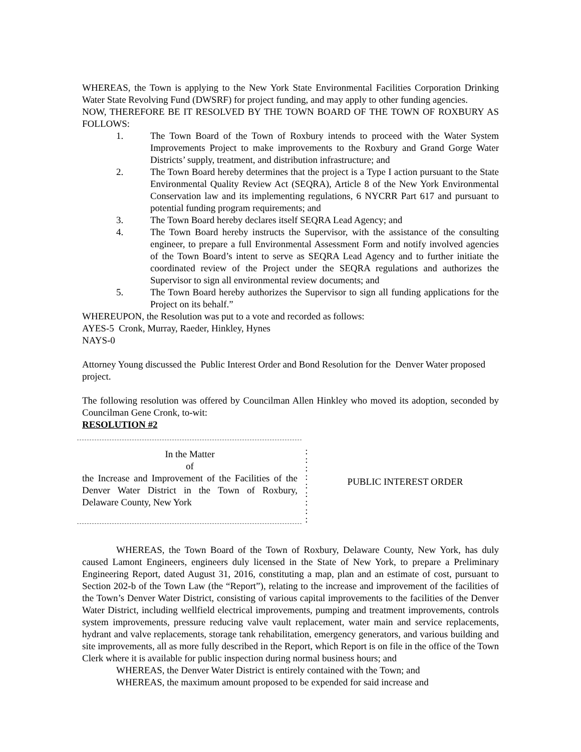WHEREAS, the Town is applying to the New York State Environmental Facilities Corporation Drinking Water State Revolving Fund (DWSRF) for project funding, and may apply to other funding agencies.
NOW, THEREFORE BE IT RESOLVED BY THE TOWN BOARD OF THE TOWN OF ROXBURY AS FOLLOWS:
1. The Town Board of the Town of Roxbury intends to proceed with the Water System Improvements Project to make improvements to the Roxbury and Grand Gorge Water Districts’ supply, treatment, and distribution infrastructure; and
2. The Town Board hereby determines that the project is a Type I action pursuant to the State Environmental Quality Review Act (SEQRA), Article 8 of the New York Environmental Conservation law and its implementing regulations, 6 NYCRR Part 617 and pursuant to potential funding program requirements; and
3. The Town Board hereby declares itself SEQRA Lead Agency; and
4. The Town Board hereby instructs the Supervisor, with the assistance of the consulting engineer, to prepare a full Environmental Assessment Form and notify involved agencies of the Town Board’s intent to serve as SEQRA Lead Agency and to further initiate the coordinated review of the Project under the SEQRA regulations and authorizes the Supervisor to sign all environmental review documents; and
5. The Town Board hereby authorizes the Supervisor to sign all funding applications for the Project on its behalf.”
WHEREUPON, the Resolution was put to a vote and recorded as follows:
AYES-5 Cronk, Murray, Raeder, Hinkley, Hynes
NAYS-0
Attorney Young discussed the Public Interest Order and Bond Resolution for the Denver Water proposed project.
The following resolution was offered by Councilman Allen Hinkley who moved its adoption, seconded by Councilman Gene Cronk, to-wit:
RESOLUTION #2
In the Matter
of
the Increase and Improvement of the Facilities of the Denver Water District in the Town of Roxbury, Delaware County, New York
:
:
:
:
:
:
:
:
:
PUBLIC INTEREST ORDER
WHEREAS, the Town Board of the Town of Roxbury, Delaware County, New York, has duly caused Lamont Engineers, engineers duly licensed in the State of New York, to prepare a Preliminary Engineering Report, dated August 31, 2016, constituting a map, plan and an estimate of cost, pursuant to Section 202-b of the Town Law (the “Report”), relating to the increase and improvement of the facilities of the Town’s Denver Water District, consisting of various capital improvements to the facilities of the Denver Water District, including wellfield electrical improvements, pumping and treatment improvements, controls system improvements, pressure reducing valve vault replacement, water main and service replacements, hydrant and valve replacements, storage tank rehabilitation, emergency generators, and various building and site improvements, all as more fully described in the Report, which Report is on file in the office of the Town Clerk where it is available for public inspection during normal business hours; and
WHEREAS, the Denver Water District is entirely contained with the Town; and
WHEREAS, the maximum amount proposed to be expended for said increase and